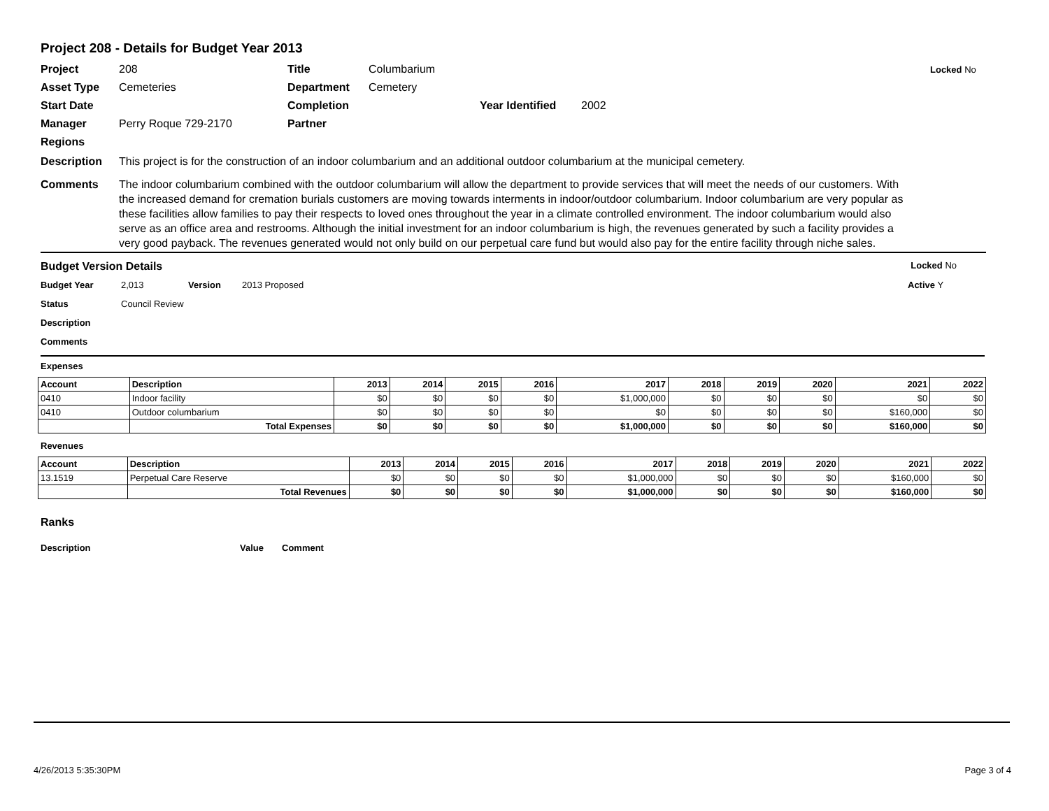Project 208 - Details for Budget Year 2013
Project 208 Title Columbarium Locked No Asset Type Cemeteries Department Cemetery Start Date Completion Year Identified 2002 Manager Perry Roque 729-2170 Partner Regions
Description This project is for the construction of an indoor columbarium and an additional outdoor columbarium at the municipal cemetery.
Comments The indoor columbarium combined with the outdoor columbarium will allow the department to provide services that will meet the needs of our customers. With the increased demand for cremation burials customers are moving towards interments in indoor/outdoor columbarium. Indoor columbarium are very popular as these facilities allow families to pay their respects to loved ones throughout the year in a climate controlled environment. The indoor columbarium would also serve as an office area and restrooms. Although the initial investment for an indoor columbarium is high, the revenues generated by such a facility provides a very good payback. The revenues generated would not only build on our perpetual care fund but would also pay for the entire facility through niche sales.
Budget Version Details Locked No
Budget Year 2,013 Version 2013 Proposed Active Y Status Council Review Description Comments
Expenses
| Account | Description | 2013 | 2014 | 2015 | 2016 | 2017 | 2018 | 2019 | 2020 | 2021 | 2022 |
| --- | --- | --- | --- | --- | --- | --- | --- | --- | --- | --- | --- |
| 0410 | Indoor facility | $0 | $0 | $0 | $0 | $1,000,000 | $0 | $0 | $0 | $0 | $0 |
| 0410 | Outdoor columbarium | $0 | $0 | $0 | $0 | $0 | $0 | $0 | $0 | $160,000 | $0 |
| | Total Expenses | $0 | $0 | $0 | $0 | $1,000,000 | $0 | $0 | $0 | $160,000 | $0 |
Revenues
| Account | Description | 2013 | 2014 | 2015 | 2016 | 2017 | 2018 | 2019 | 2020 | 2021 | 2022 |
| --- | --- | --- | --- | --- | --- | --- | --- | --- | --- | --- | --- |
| 13.1519 | Perpetual Care Reserve | $0 | $0 | $0 | $0 | $1,000,000 | $0 | $0 | $0 | $160,000 | $0 |
| | Total Revenues | $0 | $0 | $0 | $0 | $1,000,000 | $0 | $0 | $0 | $160,000 | $0 |
Ranks
Description Value Comment
4/26/2013 5:35:30PM Page 3 of 4